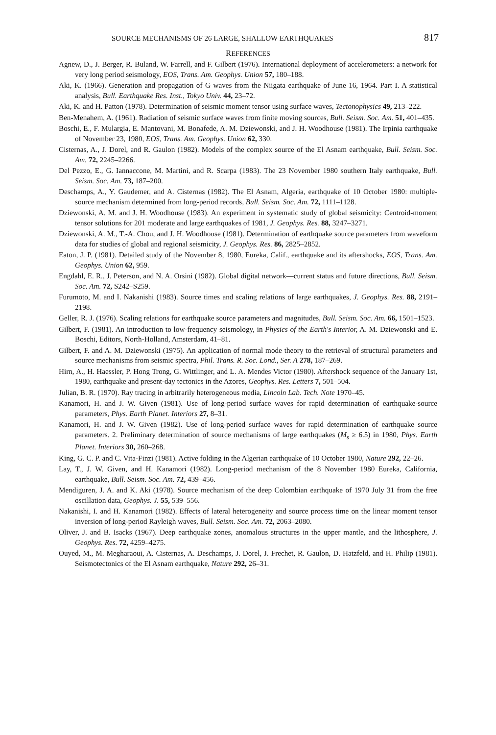SOURCE MECHANISMS OF 26 LARGE, SHALLOW EARTHQUAKES 817
REFERENCES
Agnew, D., J. Berger, R. Buland, W. Farrell, and F. Gilbert (1976). International deployment of accelerometers: a network for very long period seismology, EOS, Trans. Am. Geophys. Union 57, 180–188.
Aki, K. (1966). Generation and propagation of G waves from the Niigata earthquake of June 16, 1964. Part I. A statistical analysis, Bull. Earthquake Res. Inst., Tokyo Univ. 44, 23–72.
Aki, K. and H. Patton (1978). Determination of seismic moment tensor using surface waves, Tectonophysics 49, 213–222.
Ben-Menahem, A. (1961). Radiation of seismic surface waves from finite moving sources, Bull. Seism. Soc. Am. 51, 401–435.
Boschi, E., F. Mulargia, E. Mantovani, M. Bonafede, A. M. Dziewonski, and J. H. Woodhouse (1981). The Irpinia earthquake of November 23, 1980, EOS, Trans. Am. Geophys. Union 62, 330.
Cisternas, A., J. Dorel, and R. Gaulon (1982). Models of the complex source of the El Asnam earthquake, Bull. Seism. Soc. Am. 72, 2245–2266.
Del Pezzo, E., G. Iannaccone, M. Martini, and R. Scarpa (1983). The 23 November 1980 southern Italy earthquake, Bull. Seism. Soc. Am. 73, 187–200.
Deschamps, A., Y. Gaudemer, and A. Cisternas (1982). The El Asnam, Algeria, earthquake of 10 October 1980: multiple-source mechanism determined from long-period records, Bull. Seism. Soc. Am. 72, 1111–1128.
Dziewonski, A. M. and J. H. Woodhouse (1983). An experiment in systematic study of global seismicity: Centroid-moment tensor solutions for 201 moderate and large earthquakes of 1981, J. Geophys. Res. 88, 3247–3271.
Dziewonski, A. M., T.-A. Chou, and J. H. Woodhouse (1981). Determination of earthquake source parameters from waveform data for studies of global and regional seismicity, J. Geophys. Res. 86, 2825–2852.
Eaton, J. P. (1981). Detailed study of the November 8, 1980, Eureka, Calif., earthquake and its aftershocks, EOS, Trans. Am. Geophys. Union 62, 959.
Engdahl, E. R., J. Peterson, and N. A. Orsini (1982). Global digital network—current status and future directions, Bull. Seism. Soc. Am. 72, S242–S259.
Furumoto, M. and I. Nakanishi (1983). Source times and scaling relations of large earthquakes, J. Geophys. Res. 88, 2191–2198.
Geller, R. J. (1976). Scaling relations for earthquake source parameters and magnitudes, Bull. Seism. Soc. Am. 66, 1501–1523.
Gilbert, F. (1981). An introduction to low-frequency seismology, in Physics of the Earth's Interior, A. M. Dziewonski and E. Boschi, Editors, North-Holland, Amsterdam, 41–81.
Gilbert, F. and A. M. Dziewonski (1975). An application of normal mode theory to the retrieval of structural parameters and source mechanisms from seismic spectra, Phil. Trans. R. Soc. Lond., Ser. A 278, 187–269.
Hirn, A., H. Haessler, P. Hong Trong, G. Wittlinger, and L. A. Mendes Victor (1980). Aftershock sequence of the January 1st, 1980, earthquake and present-day tectonics in the Azores, Geophys. Res. Letters 7, 501–504.
Julian, B. R. (1970). Ray tracing in arbitrarily heterogeneous media, Lincoln Lab. Tech. Note 1970–45.
Kanamori, H. and J. W. Given (1981). Use of long-period surface waves for rapid determination of earthquake-source parameters, Phys. Earth Planet. Interiors 27, 8–31.
Kanamori, H. and J. W. Given (1982). Use of long-period surface waves for rapid determination of earthquake source parameters. 2. Preliminary determination of source mechanisms of large earthquakes (M<sub>s</sub> ≥ 6.5) in 1980, Phys. Earth Planet. Interiors 30, 260–268.
King, G. C. P. and C. Vita-Finzi (1981). Active folding in the Algerian earthquake of 10 October 1980, Nature 292, 22–26.
Lay, T., J. W. Given, and H. Kanamori (1982). Long-period mechanism of the 8 November 1980 Eureka, California, earthquake, Bull. Seism. Soc. Am. 72, 439–456.
Mendiguren, J. A. and K. Aki (1978). Source mechanism of the deep Colombian earthquake of 1970 July 31 from the free oscillation data, Geophys. J. 55, 539–556.
Nakanishi, I. and H. Kanamori (1982). Effects of lateral heterogeneity and source process time on the linear moment tensor inversion of long-period Rayleigh waves, Bull. Seism. Soc. Am. 72, 2063–2080.
Oliver, J. and B. Isacks (1967). Deep earthquake zones, anomalous structures in the upper mantle, and the lithosphere, J. Geophys. Res. 72, 4259–4275.
Ouyed, M., M. Megharaoui, A. Cisternas, A. Deschamps, J. Dorel, J. Frechet, R. Gaulon, D. Hatzfeld, and H. Philip (1981). Seismotectonics of the El Asnam earthquake, Nature 292, 26–31.